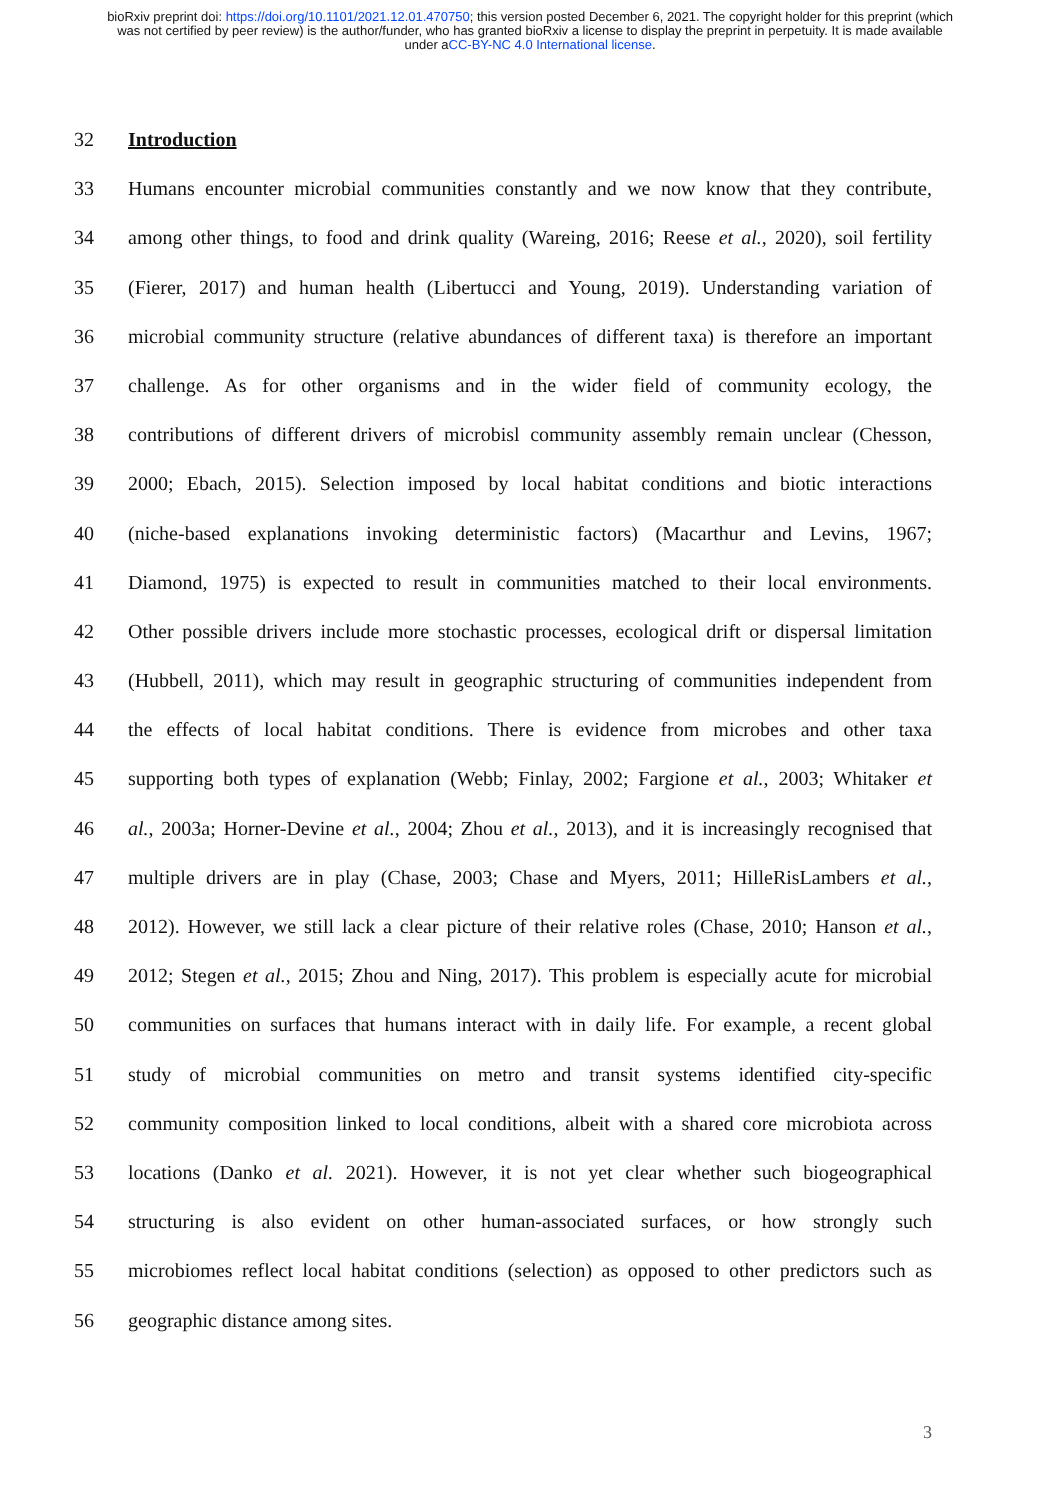bioRxiv preprint doi: https://doi.org/10.1101/2021.12.01.470750; this version posted December 6, 2021. The copyright holder for this preprint (which was not certified by peer review) is the author/funder, who has granted bioRxiv a license to display the preprint in perpetuity. It is made available under aCC-BY-NC 4.0 International license.
32 Introduction
33 Humans encounter microbial communities constantly and we now know that they contribute,
34 among other things, to food and drink quality (Wareing, 2016; Reese et al., 2020), soil fertility
35 (Fierer, 2017) and human health (Libertucci and Young, 2019). Understanding variation of
36 microbial community structure (relative abundances of different taxa) is therefore an important
37 challenge. As for other organisms and in the wider field of community ecology, the
38 contributions of different drivers of microbisl community assembly remain unclear (Chesson,
39 2000; Ebach, 2015). Selection imposed by local habitat conditions and biotic interactions
40 (niche-based explanations invoking deterministic factors) (Macarthur and Levins, 1967;
41 Diamond, 1975) is expected to result in communities matched to their local environments.
42 Other possible drivers include more stochastic processes, ecological drift or dispersal limitation
43 (Hubbell, 2011), which may result in geographic structuring of communities independent from
44 the effects of local habitat conditions. There is evidence from microbes and other taxa
45 supporting both types of explanation (Webb; Finlay, 2002; Fargione et al., 2003; Whitaker et
46 al., 2003a; Horner-Devine et al., 2004; Zhou et al., 2013), and it is increasingly recognised that
47 multiple drivers are in play (Chase, 2003; Chase and Myers, 2011; HilleRisLambers et al.,
48 2012). However, we still lack a clear picture of their relative roles (Chase, 2010; Hanson et al.,
49 2012; Stegen et al., 2015; Zhou and Ning, 2017). This problem is especially acute for microbial
50 communities on surfaces that humans interact with in daily life. For example, a recent global
51 study of microbial communities on metro and transit systems identified city-specific
52 community composition linked to local conditions, albeit with a shared core microbiota across
53 locations (Danko et al. 2021). However, it is not yet clear whether such biogeographical
54 structuring is also evident on other human-associated surfaces, or how strongly such
55 microbiomes reflect local habitat conditions (selection) as opposed to other predictors such as
56 geographic distance among sites.
3